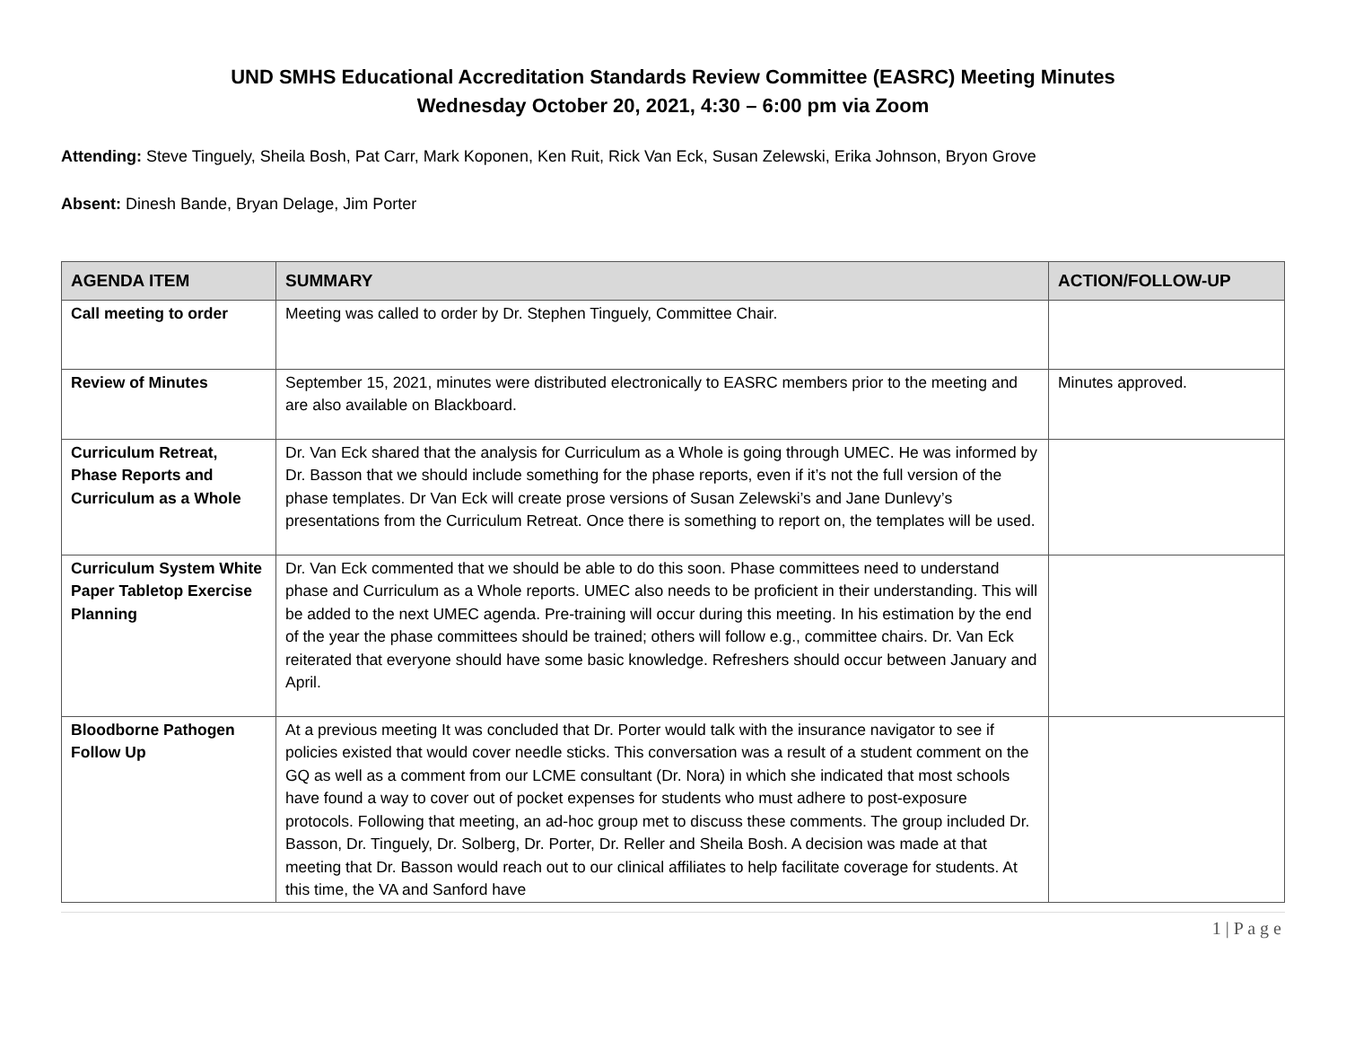UND SMHS Educational Accreditation Standards Review Committee (EASRC) Meeting Minutes
Wednesday October 20, 2021, 4:30 – 6:00 pm via Zoom
Attending: Steve Tinguely, Sheila Bosh, Pat Carr, Mark Koponen, Ken Ruit, Rick Van Eck, Susan Zelewski, Erika Johnson, Bryon Grove
Absent: Dinesh Bande, Bryan Delage, Jim Porter
| AGENDA ITEM | SUMMARY | ACTION/FOLLOW-UP |
| --- | --- | --- |
| Call meeting to order | Meeting was called to order by Dr. Stephen Tinguely, Committee Chair. | |
| Review of Minutes | September 15, 2021, minutes were distributed electronically to EASRC members prior to the meeting and are also available on Blackboard. | Minutes approved. |
| Curriculum Retreat, Phase Reports and Curriculum as a Whole | Dr. Van Eck shared that the analysis for Curriculum as a Whole is going through UMEC. He was informed by Dr. Basson that we should include something for the phase reports, even if it’s not the full version of the phase templates. Dr Van Eck will create prose versions of Susan Zelewski’s and Jane Dunlevy’s presentations from the Curriculum Retreat. Once there is something to report on, the templates will be used. | |
| Curriculum System White Paper Tabletop Exercise Planning | Dr. Van Eck commented that we should be able to do this soon. Phase committees need to understand phase and Curriculum as a Whole reports. UMEC also needs to be proficient in their understanding. This will be added to the next UMEC agenda. Pre-training will occur during this meeting. In his estimation by the end of the year the phase committees should be trained; others will follow e.g., committee chairs. Dr. Van Eck reiterated that everyone should have some basic knowledge. Refreshers should occur between January and April. | |
| Bloodborne Pathogen Follow Up | At a previous meeting It was concluded that Dr. Porter would talk with the insurance navigator to see if policies existed that would cover needle sticks. This conversation was a result of a student comment on the GQ as well as a comment from our LCME consultant (Dr. Nora) in which she indicated that most schools have found a way to cover out of pocket expenses for students who must adhere to post-exposure protocols. Following that meeting, an ad-hoc group met to discuss these comments. The group included Dr. Basson, Dr. Tinguely, Dr. Solberg, Dr. Porter, Dr. Reller and Sheila Bosh. A decision was made at that meeting that Dr. Basson would reach out to our clinical affiliates to help facilitate coverage for students. At this time, the VA and Sanford have | |
1 | P a g e